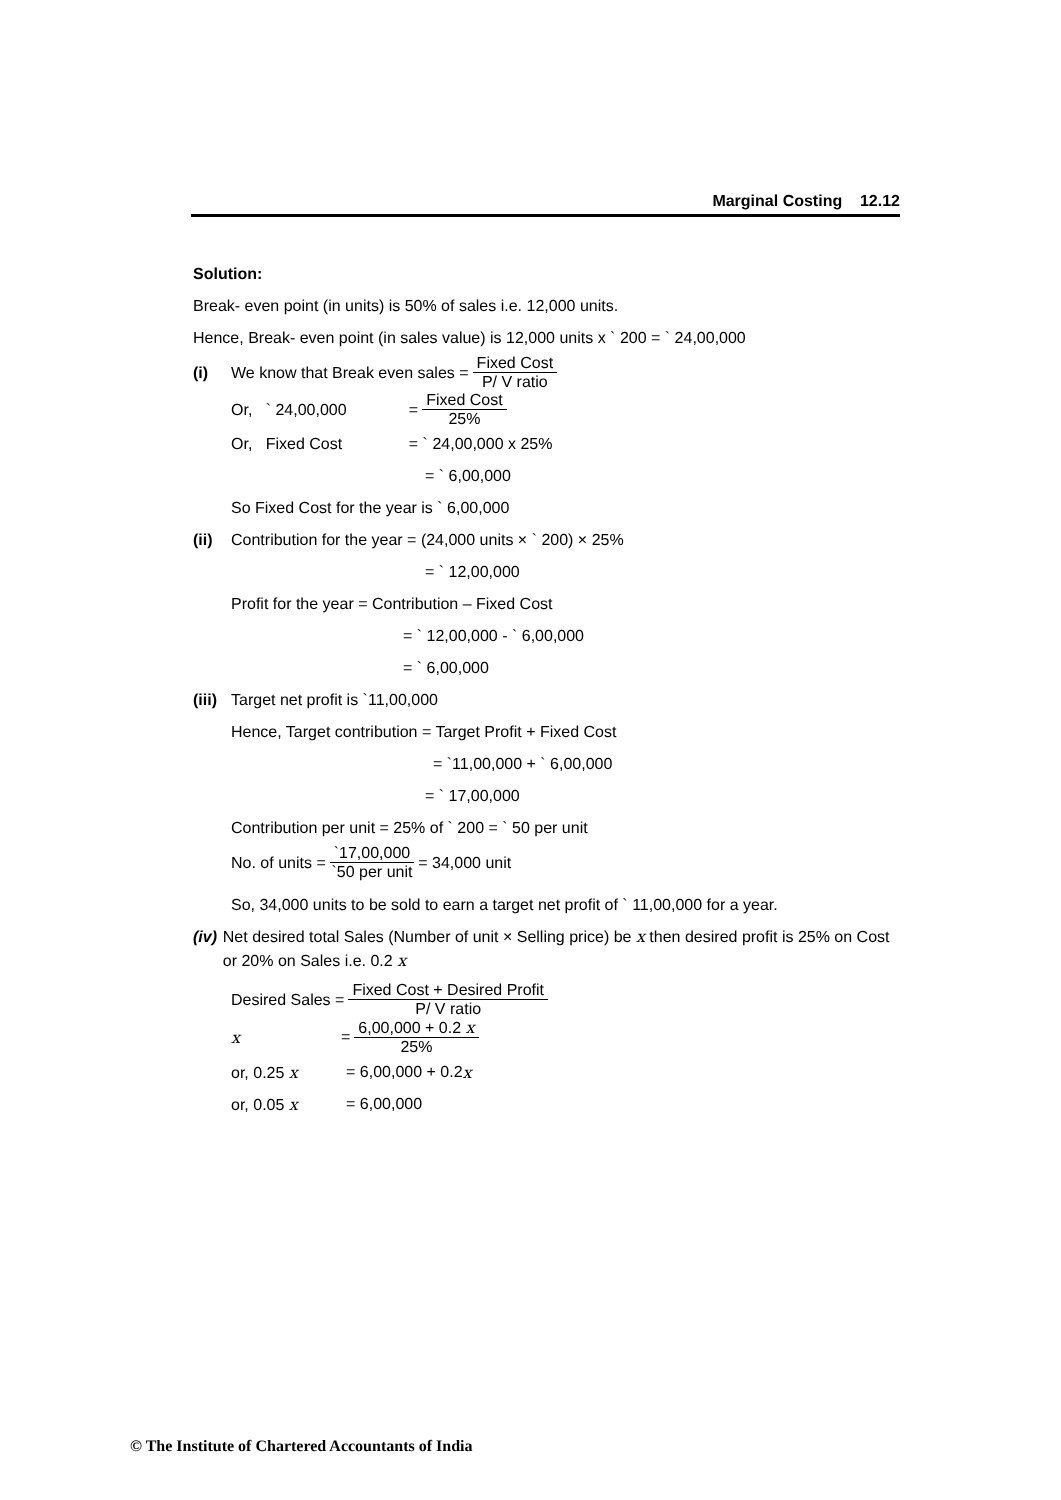Marginal Costing 12.12
Solution:
Break- even point (in units) is 50% of sales i.e. 12,000 units.
Hence, Break- even point (in sales value) is 12,000 units x ` 200 = ` 24,00,000
(i) We know that Break even sales = Fixed Cost P/ V ratio
Or, ` 24,00,000 = Fixed Cost 25%
Or, Fixed Cost = ` 24,00,000 x 25%
= ` 6,00,000
So Fixed Cost for the year is ` 6,00,000
(ii) Contribution for the year = (24,000 units × ` 200) × 25%
= ` 12,00,000
Profit for the year = Contribution – Fixed Cost
= ` 12,00,000 - ` 6,00,000
= ` 6,00,000
(iii) Target net profit is `11,00,000
Hence, Target contribution = Target Profit + Fixed Cost
= `11,00,000 + ` 6,00,000
= ` 17,00,000
Contribution per unit = 25% of ` 200 = ` 50 per unit
No. of units = `17,00,000 `50 per unit = 34,000 unit
So, 34,000 units to be sold to earn a target net profit of ` 11,00,000 for a year.
(iv) Net desired total Sales (Number of unit × Selling price) be x then desired profit is 25% on Cost or 20% on Sales i.e. 0.2 x
Desired Sales = Fixed Cost + Desired Profit P/ V ratio
x = 6,00,000 + 0.2 x 25%
or, 0.25 x = 6,00,000 + 0.2 x
or, 0.05 x = 6,00,000
© The Institute of Chartered Accountants of India